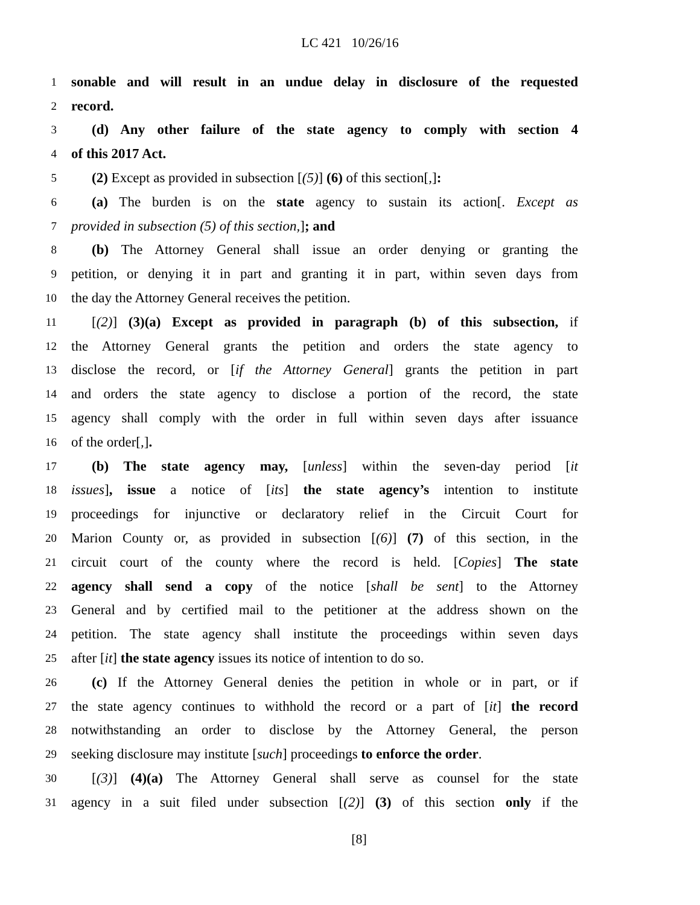LC 421 10/26/16
1 sonable and will result in an undue delay in disclosure of the requested
2 record.
3 (d) Any other failure of the state agency to comply with section 4
4 of this 2017 Act.
5 (2) Except as provided in subsection [(5)] (6) of this section[,]:
6 (a) The burden is on the state agency to sustain its action[. Except as
7 provided in subsection (5) of this section,]; and
8 (b) The Attorney General shall issue an order denying or granting the
9 petition, or denying it in part and granting it in part, within seven days from
10 the day the Attorney General receives the petition.
11 [(2)] (3)(a) Except as provided in paragraph (b) of this subsection, if
12 the Attorney General grants the petition and orders the state agency to
13 disclose the record, or [if the Attorney General] grants the petition in part
14 and orders the state agency to disclose a portion of the record, the state
15 agency shall comply with the order in full within seven days after issuance
16 of the order[,].
17 (b) The state agency may, [unless] within the seven-day period [it
18 issues], issue a notice of [its] the state agency’s intention to institute
19 proceedings for injunctive or declaratory relief in the Circuit Court for
20 Marion County or, as provided in subsection [(6)] (7) of this section, in the
21 circuit court of the county where the record is held. [Copies] The state
22 agency shall send a copy of the notice [shall be sent] to the Attorney
23 General and by certified mail to the petitioner at the address shown on the
24 petition. The state agency shall institute the proceedings within seven days
25 after [it] the state agency issues its notice of intention to do so.
26 (c) If the Attorney General denies the petition in whole or in part, or if
27 the state agency continues to withhold the record or a part of [it] the record
28 notwithstanding an order to disclose by the Attorney General, the person
29 seeking disclosure may institute [such] proceedings to enforce the order.
30 [(3)] (4)(a) The Attorney General shall serve as counsel for the state
31 agency in a suit filed under subsection [(2)] (3) of this section only if the
[8]